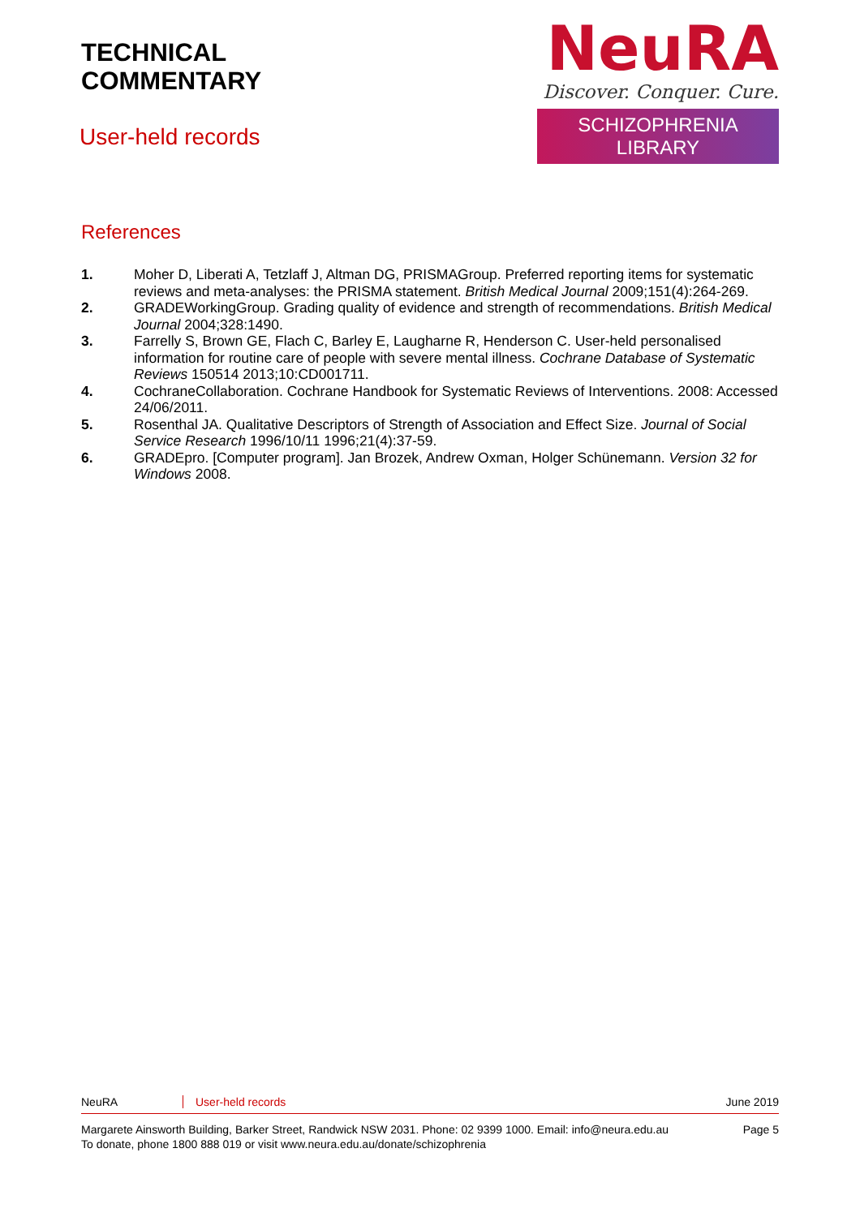TECHNICAL
COMMENTARY
User-held records
NeuRA
Discover. Conquer. Cure.
SCHIZOPHRENIA LIBRARY
References
1. Moher D, Liberati A, Tetzlaff J, Altman DG, PRISMAGroup. Preferred reporting items for systematic reviews and meta-analyses: the PRISMA statement. British Medical Journal 2009;151(4):264-269.
2. GRADEWorkingGroup. Grading quality of evidence and strength of recommendations. British Medical Journal 2004;328:1490.
3. Farrelly S, Brown GE, Flach C, Barley E, Laugharne R, Henderson C. User-held personalised information for routine care of people with severe mental illness. Cochrane Database of Systematic Reviews 150514 2013;10:CD001711.
4. CochraneCollaboration. Cochrane Handbook for Systematic Reviews of Interventions. 2008: Accessed 24/06/2011.
5. Rosenthal JA. Qualitative Descriptors of Strength of Association and Effect Size. Journal of Social Service Research 1996/10/11 1996;21(4):37-59.
6. GRADEpro. [Computer program]. Jan Brozek, Andrew Oxman, Holger Schünemann. Version 32 for Windows 2008.
NeuRA User-held records June 2019
Margarete Ainsworth Building, Barker Street, Randwick NSW 2031. Phone: 02 9399 1000. Email: info@neura.edu.au
To donate, phone 1800 888 019 or visit www.neura.edu.au/donate/schizophrenia
Page 5